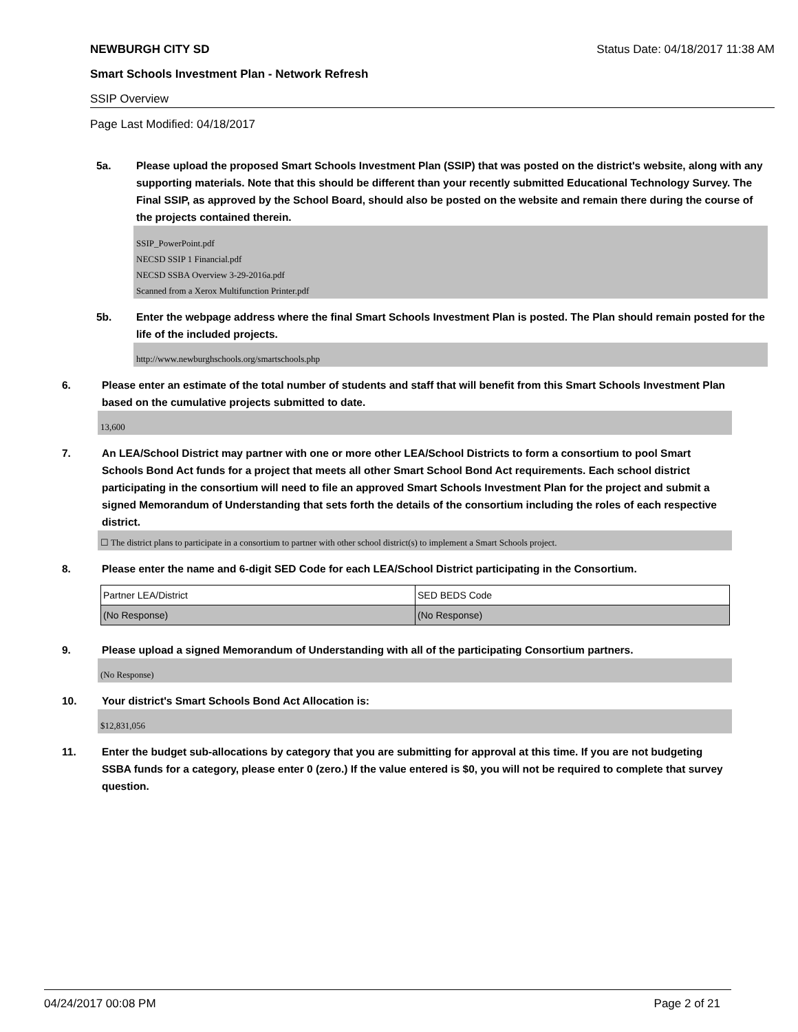NEWBURGH CITY SD Status Date: 04/18/2017 11:38 AM
Smart Schools Investment Plan - Network Refresh
SSIP Overview
Page Last Modified: 04/18/2017
5a. Please upload the proposed Smart Schools Investment Plan (SSIP) that was posted on the district's website, along with any supporting materials. Note that this should be different than your recently submitted Educational Technology Survey. The Final SSIP, as approved by the School Board, should also be posted on the website and remain there during the course of the projects contained therein.
SSIP_PowerPoint.pdf
NECSD SSIP 1 Financial.pdf
NECSD SSBA Overview 3-29-2016a.pdf
Scanned from a Xerox Multifunction Printer.pdf
5b. Enter the webpage address where the final Smart Schools Investment Plan is posted. The Plan should remain posted for the life of the included projects.
http://www.newburghschools.org/smartschools.php
6. Please enter an estimate of the total number of students and staff that will benefit from this Smart Schools Investment Plan based on the cumulative projects submitted to date.
13,600
7. An LEA/School District may partner with one or more other LEA/School Districts to form a consortium to pool Smart Schools Bond Act funds for a project that meets all other Smart School Bond Act requirements. Each school district participating in the consortium will need to file an approved Smart Schools Investment Plan for the project and submit a signed Memorandum of Understanding that sets forth the details of the consortium including the roles of each respective district.
☐ The district plans to participate in a consortium to partner with other school district(s) to implement a Smart Schools project.
8. Please enter the name and 6-digit SED Code for each LEA/School District participating in the Consortium.
| Partner LEA/District | SED BEDS Code |
| (No Response) | (No Response) |
9. Please upload a signed Memorandum of Understanding with all of the participating Consortium partners.
(No Response)
10. Your district's Smart Schools Bond Act Allocation is:
$12,831,056
11. Enter the budget sub-allocations by category that you are submitting for approval at this time. If you are not budgeting SSBA funds for a category, please enter 0 (zero.) If the value entered is $0, you will not be required to complete that survey question.
04/24/2017 00:08 PM Page 2 of 21